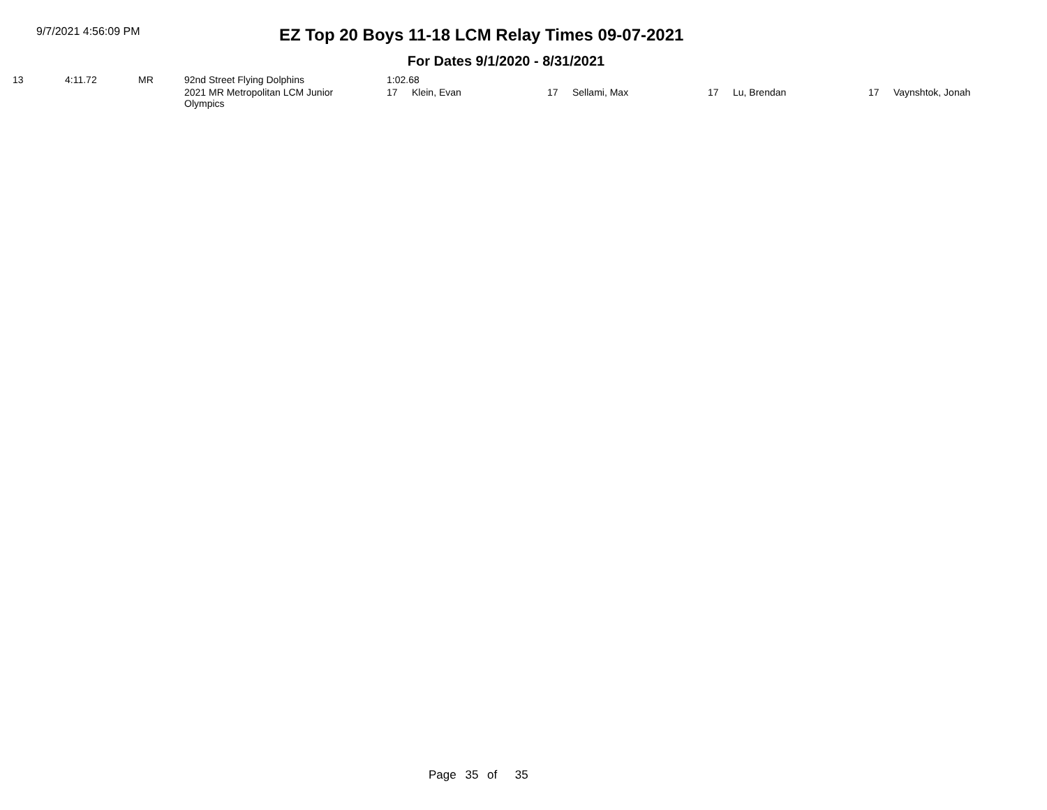9/7/2021 4:56:09 PM
EZ Top 20 Boys 11-18 LCM Relay Times 09-07-2021
For Dates 9/1/2020 - 8/31/2021
| 13 | 4:11.72 | MR | 92nd Street Flying Dolphins | 1:02.68 | | | | | | | |
| | | | 2021 MR Metropolitan LCM Junior Olympics | 17 | Klein, Evan | 17 | Sellami, Max | 17 | Lu, Brendan | 17 | Vaynshtok, Jonah |
Page 35 of 35